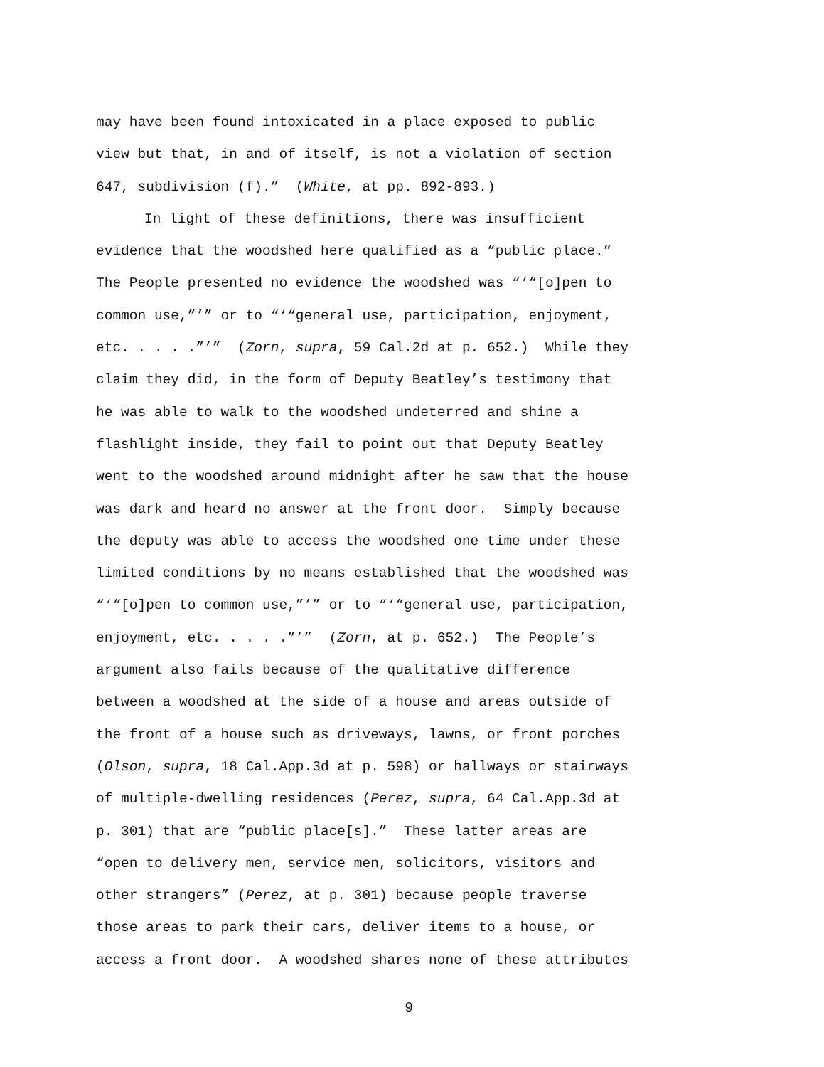may have been found intoxicated in a place exposed to public
view but that, in and of itself, is not a violation of section
647, subdivision (f).” (White, at pp. 892-893.)
In light of these definitions, there was insufficient
evidence that the woodshed here qualified as a “public place.”
The People presented no evidence the woodshed was “‘“[o]pen to
common use,”’” or to “‘“general use, participation, enjoyment,
etc. . . . .”’” (Zorn, supra, 59 Cal.2d at p. 652.) While they
claim they did, in the form of Deputy Beatley’s testimony that
he was able to walk to the woodshed undeterred and shine a
flashlight inside, they fail to point out that Deputy Beatley
went to the woodshed around midnight after he saw that the house
was dark and heard no answer at the front door. Simply because
the deputy was able to access the woodshed one time under these
limited conditions by no means established that the woodshed was
“‘“[o]pen to common use,”’” or to “‘“general use, participation,
enjoyment, etc. . . . .”’” (Zorn, at p. 652.) The People’s
argument also fails because of the qualitative difference
between a woodshed at the side of a house and areas outside of
the front of a house such as driveways, lawns, or front porches
(Olson, supra, 18 Cal.App.3d at p. 598) or hallways or stairways
of multiple-dwelling residences (Perez, supra, 64 Cal.App.3d at
p. 301) that are “public place[s].” These latter areas are
“open to delivery men, service men, solicitors, visitors and
other strangers” (Perez, at p. 301) because people traverse
those areas to park their cars, deliver items to a house, or
access a front door. A woodshed shares none of these attributes
9